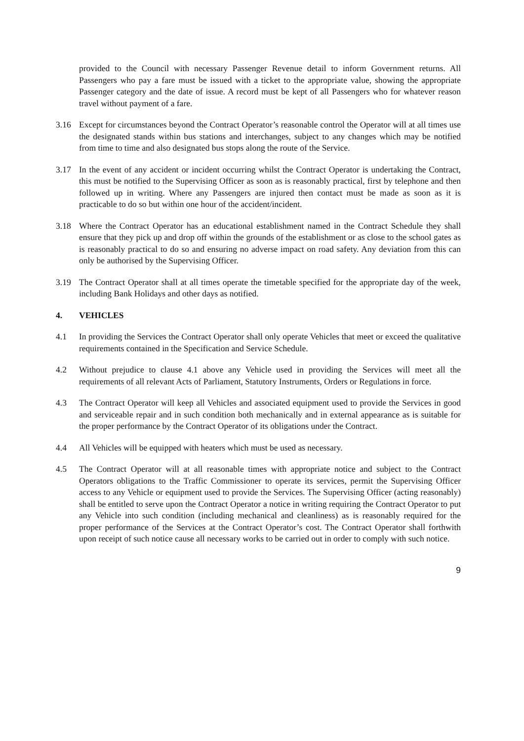provided to the Council with necessary Passenger Revenue detail to inform Government returns. All Passengers who pay a fare must be issued with a ticket to the appropriate value, showing the appropriate Passenger category and the date of issue. A record must be kept of all Passengers who for whatever reason travel without payment of a fare.
3.16 Except for circumstances beyond the Contract Operator’s reasonable control the Operator will at all times use the designated stands within bus stations and interchanges, subject to any changes which may be notified from time to time and also designated bus stops along the route of the Service.
3.17 In the event of any accident or incident occurring whilst the Contract Operator is undertaking the Contract, this must be notified to the Supervising Officer as soon as is reasonably practical, first by telephone and then followed up in writing. Where any Passengers are injured then contact must be made as soon as it is practicable to do so but within one hour of the accident/incident.
3.18 Where the Contract Operator has an educational establishment named in the Contract Schedule they shall ensure that they pick up and drop off within the grounds of the establishment or as close to the school gates as is reasonably practical to do so and ensuring no adverse impact on road safety. Any deviation from this can only be authorised by the Supervising Officer.
3.19 The Contract Operator shall at all times operate the timetable specified for the appropriate day of the week, including Bank Holidays and other days as notified.
4. VEHICLES
4.1 In providing the Services the Contract Operator shall only operate Vehicles that meet or exceed the qualitative requirements contained in the Specification and Service Schedule.
4.2 Without prejudice to clause 4.1 above any Vehicle used in providing the Services will meet all the requirements of all relevant Acts of Parliament, Statutory Instruments, Orders or Regulations in force.
4.3 The Contract Operator will keep all Vehicles and associated equipment used to provide the Services in good and serviceable repair and in such condition both mechanically and in external appearance as is suitable for the proper performance by the Contract Operator of its obligations under the Contract.
4.4 All Vehicles will be equipped with heaters which must be used as necessary.
4.5 The Contract Operator will at all reasonable times with appropriate notice and subject to the Contract Operators obligations to the Traffic Commissioner to operate its services, permit the Supervising Officer access to any Vehicle or equipment used to provide the Services. The Supervising Officer (acting reasonably) shall be entitled to serve upon the Contract Operator a notice in writing requiring the Contract Operator to put any Vehicle into such condition (including mechanical and cleanliness) as is reasonably required for the proper performance of the Services at the Contract Operator’s cost. The Contract Operator shall forthwith upon receipt of such notice cause all necessary works to be carried out in order to comply with such notice.
9